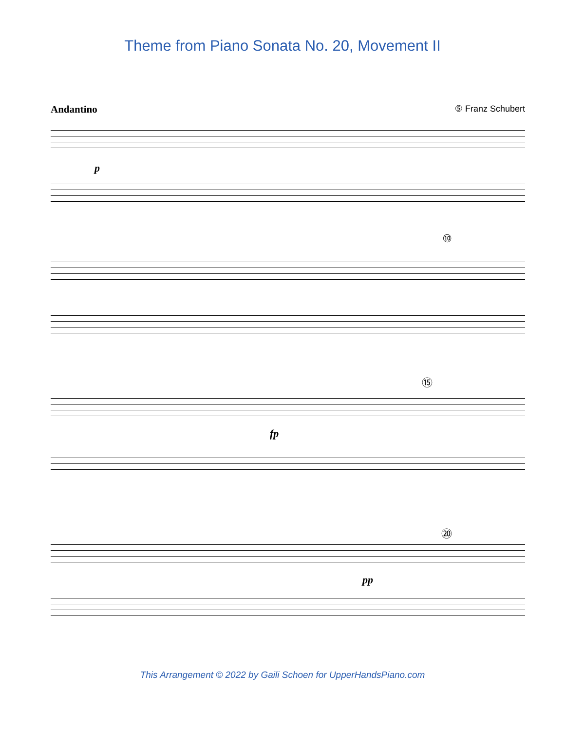Theme from Piano Sonata No. 20, Movement II
Andantino ⑤ Franz Schubert
p
⑩
⑮
fp
⑳
pp
This Arrangement © 2022 by Gaili Schoen for UpperHandsPiano.com